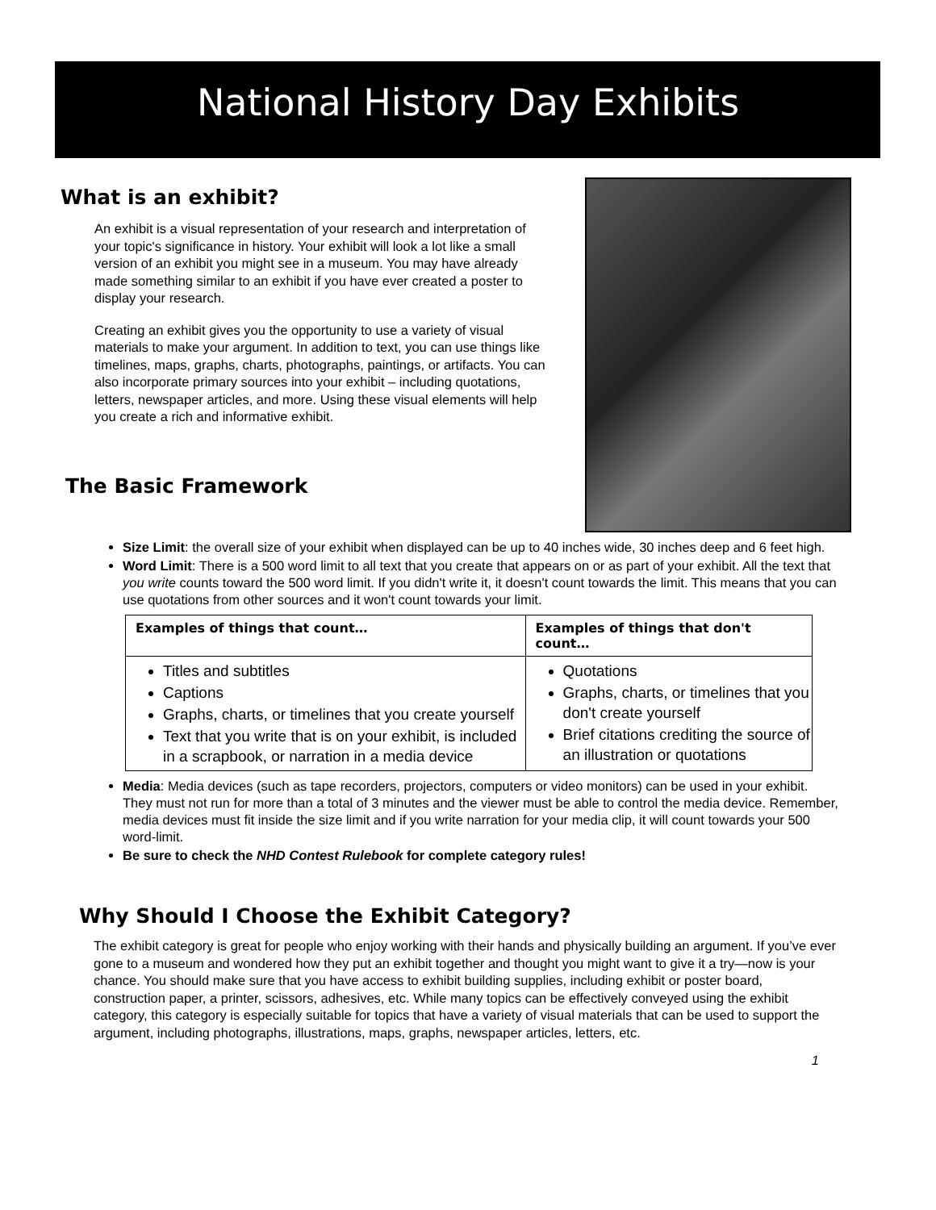National History Day Exhibits
What is an exhibit?
An exhibit is a visual representation of your research and interpretation of your topic's significance in history. Your exhibit will look a lot like a small version of an exhibit you might see in a museum. You may have already made something similar to an exhibit if you have ever created a poster to display your research.
Creating an exhibit gives you the opportunity to use a variety of visual materials to make your argument. In addition to text, you can use things like timelines, maps, graphs, charts, photographs, paintings, or artifacts. You can also incorporate primary sources into your exhibit – including quotations, letters, newspaper articles, and more. Using these visual elements will help you create a rich and informative exhibit.
The Basic Framework
Size Limit: the overall size of your exhibit when displayed can be up to 40 inches wide, 30 inches deep and 6 feet high.
Word Limit: There is a 500 word limit to all text that you create that appears on or as part of your exhibit. All the text that you write counts toward the 500 word limit. If you didn't write it, it doesn't count towards the limit. This means that you can use quotations from other sources and it won't count towards your limit.
| Examples of things that count… | Examples of things that don't count… |
| --- | --- |
| Titles and subtitles Captions Graphs, charts, or timelines that you create yourself Text that you write that is on your exhibit, is included in a scrapbook, or narration in a media device | Quotations Graphs, charts, or timelines that you don't create yourself Brief citations crediting the source of an illustration or quotations |
Media: Media devices (such as tape recorders, projectors, computers or video monitors) can be used in your exhibit. They must not run for more than a total of 3 minutes and the viewer must be able to control the media device. Remember, media devices must fit inside the size limit and if you write narration for your media clip, it will count towards your 500 word-limit.
Be sure to check the NHD Contest Rulebook for complete category rules!
Why Should I Choose the Exhibit Category?
The exhibit category is great for people who enjoy working with their hands and physically building an argument. If you’ve ever gone to a museum and wondered how they put an exhibit together and thought you might want to give it a try—now is your chance. You should make sure that you have access to exhibit building supplies, including exhibit or poster board, construction paper, a printer, scissors, adhesives, etc. While many topics can be effectively conveyed using the exhibit category, this category is especially suitable for topics that have a variety of visual materials that can be used to support the argument, including photographs, illustrations, maps, graphs, newspaper articles, letters, etc.
1